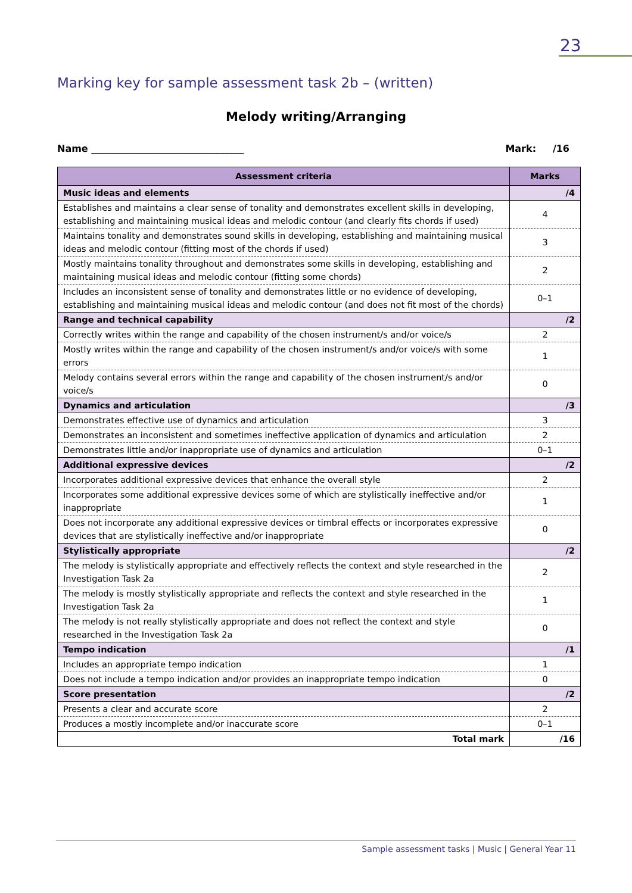23
Marking key for sample assessment task 2b – (written)
Melody writing/Arranging
Name ________________________________ Mark: /16
| Assessment criteria | Marks |
| --- | --- |
| Music ideas and elements | /4 |
| Establishes and maintains a clear sense of tonality and demonstrates excellent skills in developing, establishing and maintaining musical ideas and melodic contour (and clearly fits chords if used) | 4 |
| Maintains tonality and demonstrates sound skills in developing, establishing and maintaining musical ideas and melodic contour (fitting most of the chords if used) | 3 |
| Mostly maintains tonality throughout and demonstrates some skills in developing, establishing and maintaining musical ideas and melodic contour (fitting some chords) | 2 |
| Includes an inconsistent sense of tonality and demonstrates little or no evidence of developing, establishing and maintaining musical ideas and melodic contour (and does not fit most of the chords) | 0–1 |
| Range and technical capability | /2 |
| Correctly writes within the range and capability of the chosen instrument/s and/or voice/s | 2 |
| Mostly writes within the range and capability of the chosen instrument/s and/or voice/s with some errors | 1 |
| Melody contains several errors within the range and capability of the chosen instrument/s and/or voice/s | 0 |
| Dynamics and articulation | /3 |
| Demonstrates effective use of dynamics and articulation | 3 |
| Demonstrates an inconsistent and sometimes ineffective application of dynamics and articulation | 2 |
| Demonstrates little and/or inappropriate use of dynamics and articulation | 0–1 |
| Additional expressive devices | /2 |
| Incorporates additional expressive devices that enhance the overall style | 2 |
| Incorporates some additional expressive devices some of which are stylistically ineffective and/or inappropriate | 1 |
| Does not incorporate any additional expressive devices or timbral effects or incorporates expressive devices that are stylistically ineffective and/or inappropriate | 0 |
| Stylistically appropriate | /2 |
| The melody is stylistically appropriate and effectively reflects the context and style researched in the Investigation Task 2a | 2 |
| The melody is mostly stylistically appropriate and reflects the context and style researched in the Investigation Task 2a | 1 |
| The melody is not really stylistically appropriate and does not reflect the context and style researched in the Investigation Task 2a | 0 |
| Tempo indication | /1 |
| Includes an appropriate tempo indication | 1 |
| Does not include a tempo indication and/or provides an inappropriate tempo indication | 0 |
| Score presentation | /2 |
| Presents a clear and accurate score | 2 |
| Produces a mostly incomplete and/or inaccurate score | 0–1 |
| Total mark | /16 |
Sample assessment tasks | Music | General Year 11